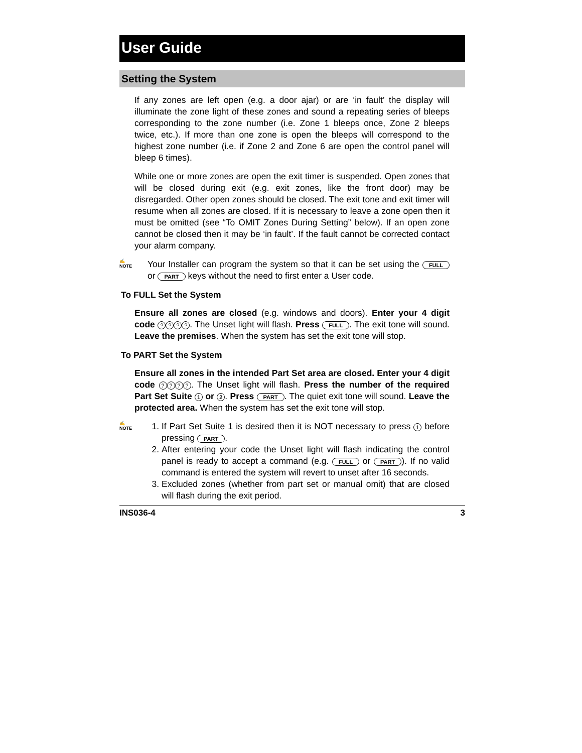User Guide
Setting the System
If any zones are left open (e.g. a door ajar) or are ‘in fault’ the display will illuminate the zone light of these zones and sound a repeating series of bleeps corresponding to the zone number (i.e. Zone 1 bleeps once, Zone 2 bleeps twice, etc.). If more than one zone is open the bleeps will correspond to the highest zone number (i.e. if Zone 2 and Zone 6 are open the control panel will bleep 6 times).
While one or more zones are open the exit timer is suspended. Open zones that will be closed during exit (e.g. exit zones, like the front door) may be disregarded. Other open zones should be closed. The exit tone and exit timer will resume when all zones are closed. If it is necessary to leave a zone open then it must be omitted (see “To OMIT Zones During Setting” below). If an open zone cannot be closed then it may be ‘in fault’. If the fault cannot be corrected contact your alarm company.
✍
NOTE
Your Installer can program the system so that it can be set using the FULL or PART keys without the need to first enter a User code.
To FULL Set the System
Ensure all zones are closed (e.g. windows and doors). Enter your 4 digit code ????. The Unset light will flash. Press FULL. The exit tone will sound. Leave the premises. When the system has set the exit tone will stop.
To PART Set the System
Ensure all zones in the intended Part Set area are closed. Enter your 4 digit code ????. The Unset light will flash. Press the number of the required Part Set Suite 1 or 2. Press PART. The quiet exit tone will sound. Leave the protected area. When the system has set the exit tone will stop.
✍
NOTE
1. If Part Set Suite 1 is desired then it is NOT necessary to press 1 before pressing PART.
2. After entering your code the Unset light will flash indicating the control panel is ready to accept a command (e.g. FULL or PART). If no valid command is entered the system will revert to unset after 16 seconds.
3. Excluded zones (whether from part set or manual omit) that are closed will flash during the exit period.
INS036-4 3